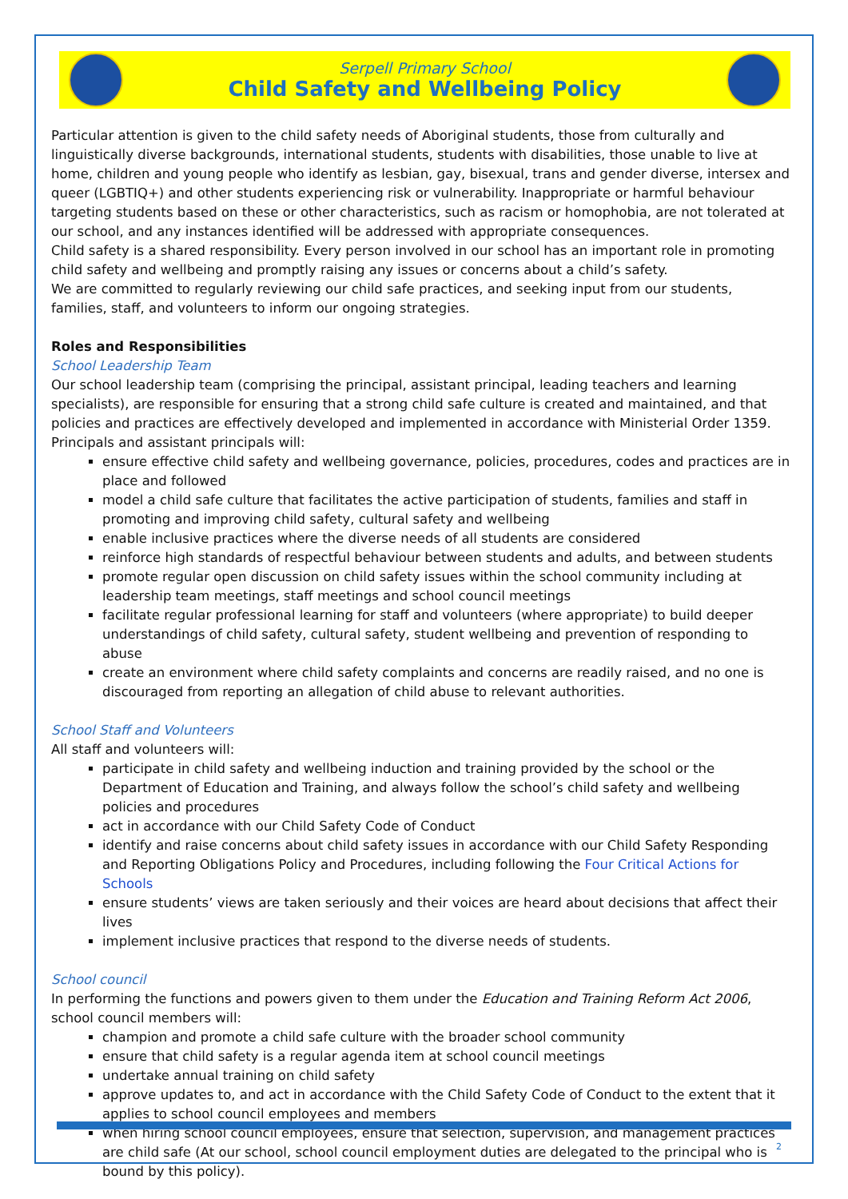Serpell Primary School
Child Safety and Wellbeing Policy
Particular attention is given to the child safety needs of Aboriginal students, those from culturally and linguistically diverse backgrounds, international students, students with disabilities, those unable to live at home, children and young people who identify as lesbian, gay, bisexual, trans and gender diverse, intersex and queer (LGBTIQ+) and other students experiencing risk or vulnerability. Inappropriate or harmful behaviour targeting students based on these or other characteristics, such as racism or homophobia, are not tolerated at our school, and any instances identified will be addressed with appropriate consequences.
Child safety is a shared responsibility. Every person involved in our school has an important role in promoting child safety and wellbeing and promptly raising any issues or concerns about a child’s safety.
We are committed to regularly reviewing our child safe practices, and seeking input from our students, families, staff, and volunteers to inform our ongoing strategies.
Roles and Responsibilities
School Leadership Team
Our school leadership team (comprising the principal, assistant principal, leading teachers and learning specialists), are responsible for ensuring that a strong child safe culture is created and maintained, and that policies and practices are effectively developed and implemented in accordance with Ministerial Order 1359.
Principals and assistant principals will:
ensure effective child safety and wellbeing governance, policies, procedures, codes and practices are in place and followed
model a child safe culture that facilitates the active participation of students, families and staff in promoting and improving child safety, cultural safety and wellbeing
enable inclusive practices where the diverse needs of all students are considered
reinforce high standards of respectful behaviour between students and adults, and between students
promote regular open discussion on child safety issues within the school community including at leadership team meetings, staff meetings and school council meetings
facilitate regular professional learning for staff and volunteers (where appropriate) to build deeper understandings of child safety, cultural safety, student wellbeing and prevention of responding to abuse
create an environment where child safety complaints and concerns are readily raised, and no one is discouraged from reporting an allegation of child abuse to relevant authorities.
School Staff and Volunteers
All staff and volunteers will:
participate in child safety and wellbeing induction and training provided by the school or the Department of Education and Training, and always follow the school’s child safety and wellbeing policies and procedures
act in accordance with our Child Safety Code of Conduct
identify and raise concerns about child safety issues in accordance with our Child Safety Responding and Reporting Obligations Policy and Procedures, including following the Four Critical Actions for Schools
ensure students’ views are taken seriously and their voices are heard about decisions that affect their lives
implement inclusive practices that respond to the diverse needs of students.
School council
In performing the functions and powers given to them under the Education and Training Reform Act 2006, school council members will:
champion and promote a child safe culture with the broader school community
ensure that child safety is a regular agenda item at school council meetings
undertake annual training on child safety
approve updates to, and act in accordance with the Child Safety Code of Conduct to the extent that it applies to school council employees and members
when hiring school council employees, ensure that selection, supervision, and management practices are child safe (At our school, school council employment duties are delegated to the principal who is bound by this policy).
2